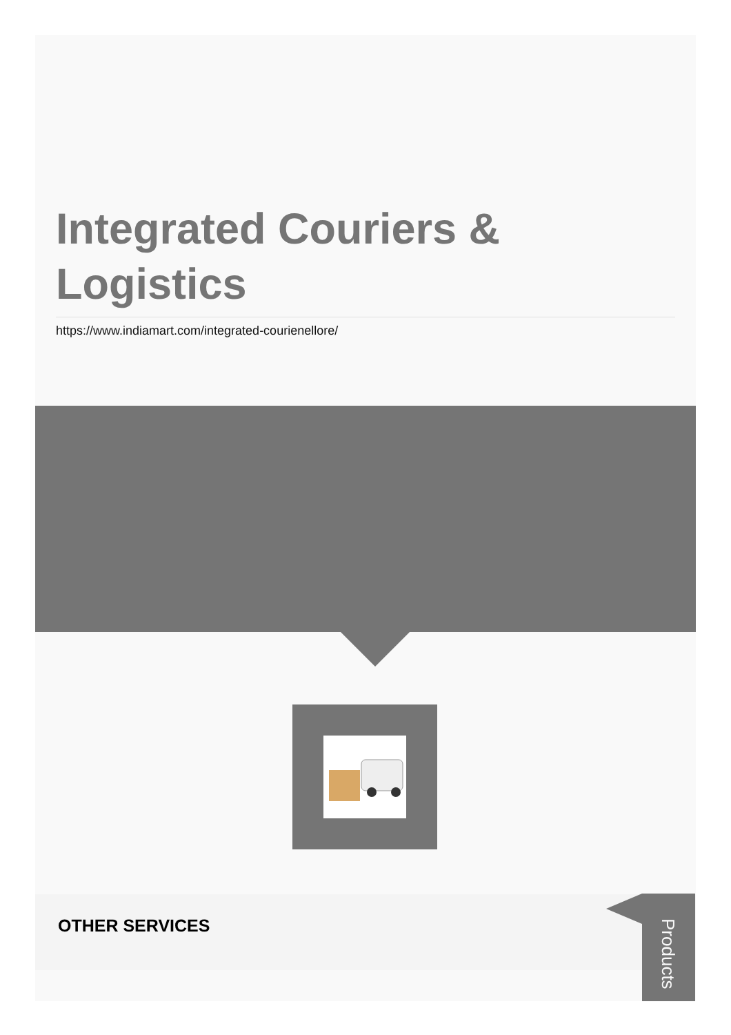Integrated Couriers &
Logistics
https://www.indiamart.com/integrated-courienellore/
OTHER SERVICES
Products